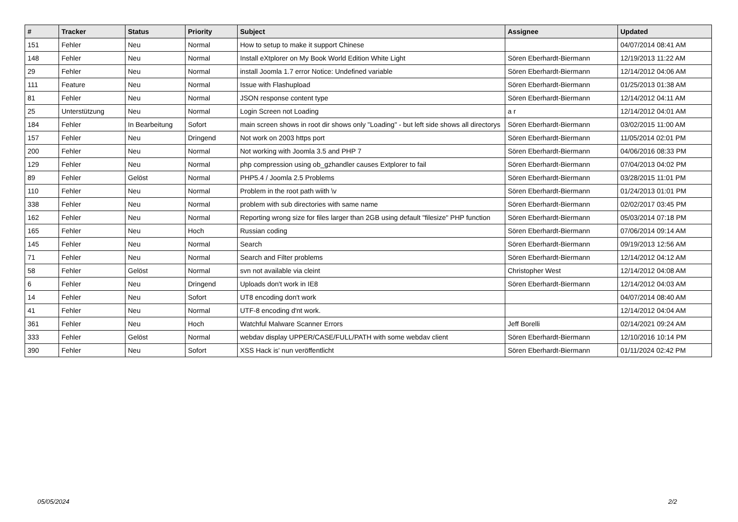| # | Tracker | Status | Priority | Subject | Assignee | Updated |
| --- | --- | --- | --- | --- | --- | --- |
| 151 | Fehler | Neu | Normal | How to setup to make it support Chinese | | 04/07/2014 08:41 AM |
| 148 | Fehler | Neu | Normal | Install eXtplorer on My Book World Edition White Light | Sören Eberhardt-Biermann | 12/19/2013 11:22 AM |
| 29 | Fehler | Neu | Normal | install Joomla 1.7 error Notice: Undefined variable | Sören Eberhardt-Biermann | 12/14/2012 04:06 AM |
| 111 | Feature | Neu | Normal | Issue with Flashupload | Sören Eberhardt-Biermann | 01/25/2013 01:38 AM |
| 81 | Fehler | Neu | Normal | JSON response content type | Sören Eberhardt-Biermann | 12/14/2012 04:11 AM |
| 25 | Unterstützung | Neu | Normal | Login Screen not Loading | a r | 12/14/2012 04:01 AM |
| 184 | Fehler | In Bearbeitung | Sofort | main screen shows in root dir shows only "Loading" - but left side shows all directorys | Sören Eberhardt-Biermann | 03/02/2015 11:00 AM |
| 157 | Fehler | Neu | Dringend | Not work on 2003 https port | Sören Eberhardt-Biermann | 11/05/2014 02:01 PM |
| 200 | Fehler | Neu | Normal | Not working with Joomla 3.5 and PHP 7 | Sören Eberhardt-Biermann | 04/06/2016 08:33 PM |
| 129 | Fehler | Neu | Normal | php compression using ob_gzhandler causes Extplorer to fail | Sören Eberhardt-Biermann | 07/04/2013 04:02 PM |
| 89 | Fehler | Gelöst | Normal | PHP5.4 / Joomla 2.5 Problems | Sören Eberhardt-Biermann | 03/28/2015 11:01 PM |
| 110 | Fehler | Neu | Normal | Problem in the root path wiith \v | Sören Eberhardt-Biermann | 01/24/2013 01:01 PM |
| 338 | Fehler | Neu | Normal | problem with sub directories with same name | Sören Eberhardt-Biermann | 02/02/2017 03:45 PM |
| 162 | Fehler | Neu | Normal | Reporting wrong size for files larger than 2GB using default "filesize" PHP function | Sören Eberhardt-Biermann | 05/03/2014 07:18 PM |
| 165 | Fehler | Neu | Hoch | Russian coding | Sören Eberhardt-Biermann | 07/06/2014 09:14 AM |
| 145 | Fehler | Neu | Normal | Search | Sören Eberhardt-Biermann | 09/19/2013 12:56 AM |
| 71 | Fehler | Neu | Normal | Search and Filter problems | Sören Eberhardt-Biermann | 12/14/2012 04:12 AM |
| 58 | Fehler | Gelöst | Normal | svn not available via cleint | Christopher West | 12/14/2012 04:08 AM |
| 6 | Fehler | Neu | Dringend | Uploads don't work in IE8 | Sören Eberhardt-Biermann | 12/14/2012 04:03 AM |
| 14 | Fehler | Neu | Sofort | UT8 encoding don't work | | 04/07/2014 08:40 AM |
| 41 | Fehler | Neu | Normal | UTF-8 encoding d'nt work. | | 12/14/2012 04:04 AM |
| 361 | Fehler | Neu | Hoch | Watchful Malware Scanner Errors | Jeff Borelli | 02/14/2021 09:24 AM |
| 333 | Fehler | Gelöst | Normal | webdav display UPPER/CASE/FULL/PATH with some webdav client | Sören Eberhardt-Biermann | 12/10/2016 10:14 PM |
| 390 | Fehler | Neu | Sofort | XSS Hack is' nun veröffentlicht | Sören Eberhardt-Biermann | 01/11/2024 02:42 PM |
05/05/2024 2/2